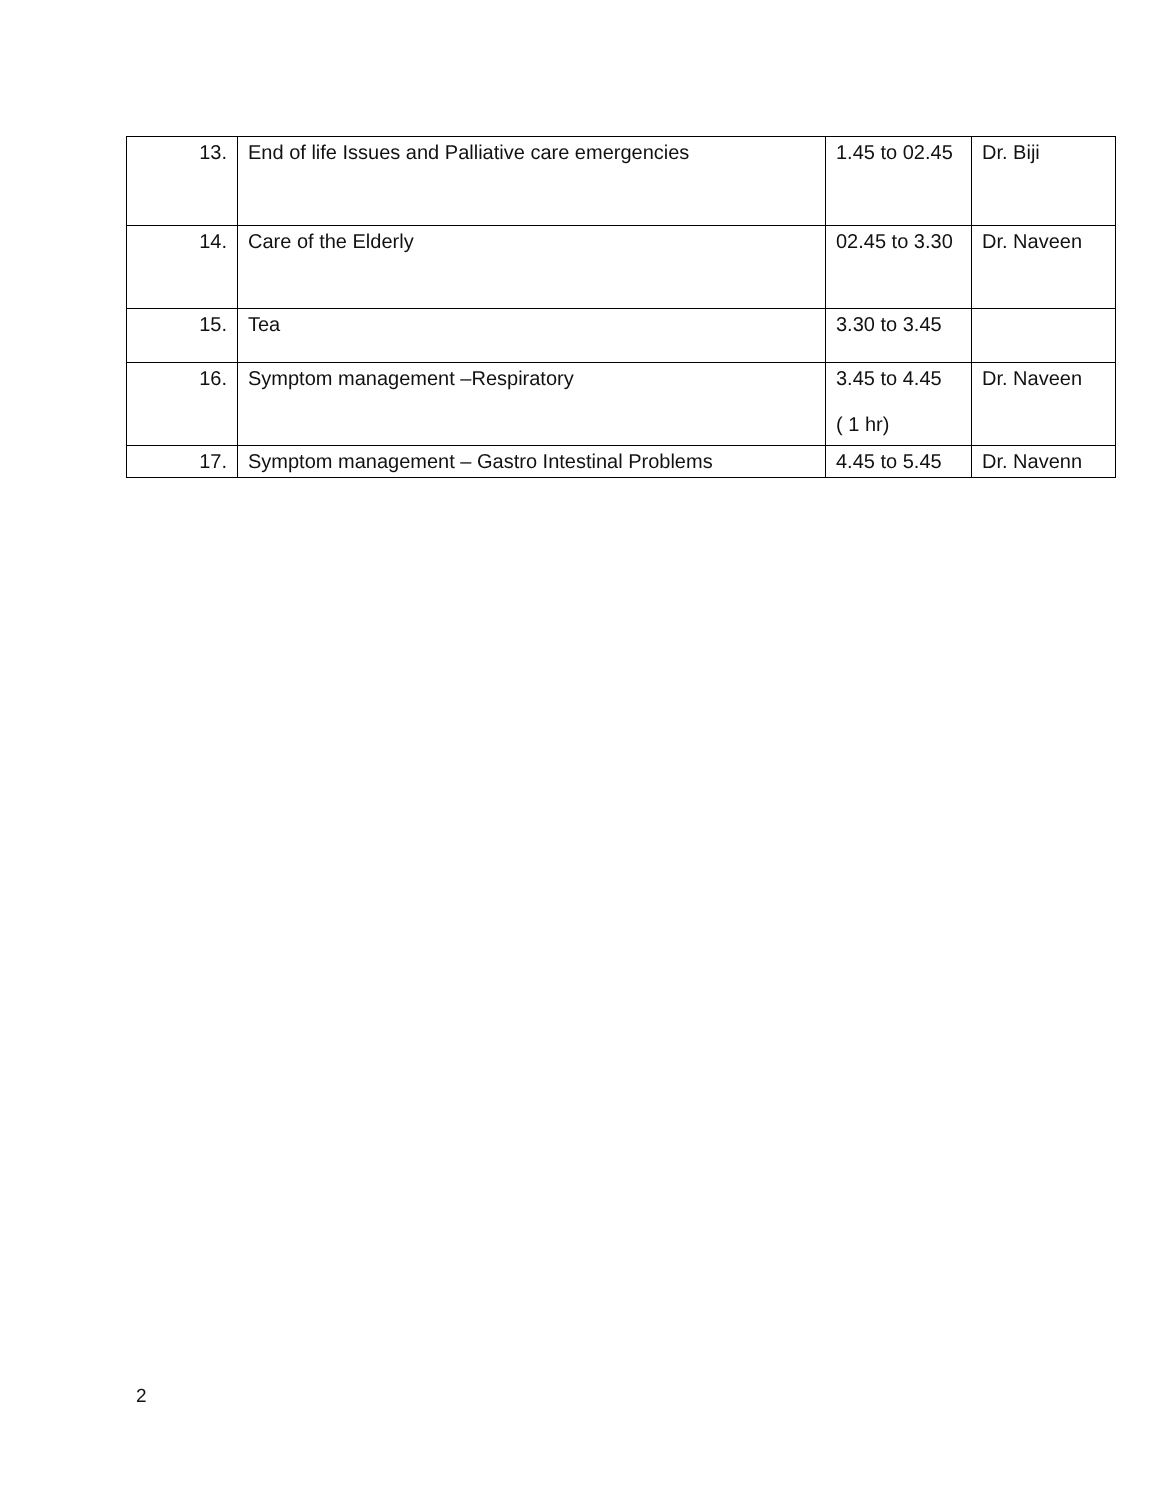| 13. | End of life Issues and Palliative care emergencies | 1.45 to 02.45 | Dr. Biji |
| 14. | Care of the Elderly | 02.45 to 3.30 | Dr. Naveen |
| 15. | Tea | 3.30 to 3.45 | |
| 16. | Symptom management –Respiratory | 3.45 to 4.45 ( 1 hr) | Dr. Naveen |
| 17. | Symptom management – Gastro Intestinal Problems | 4.45 to 5.45 | Dr. Navenn |
2